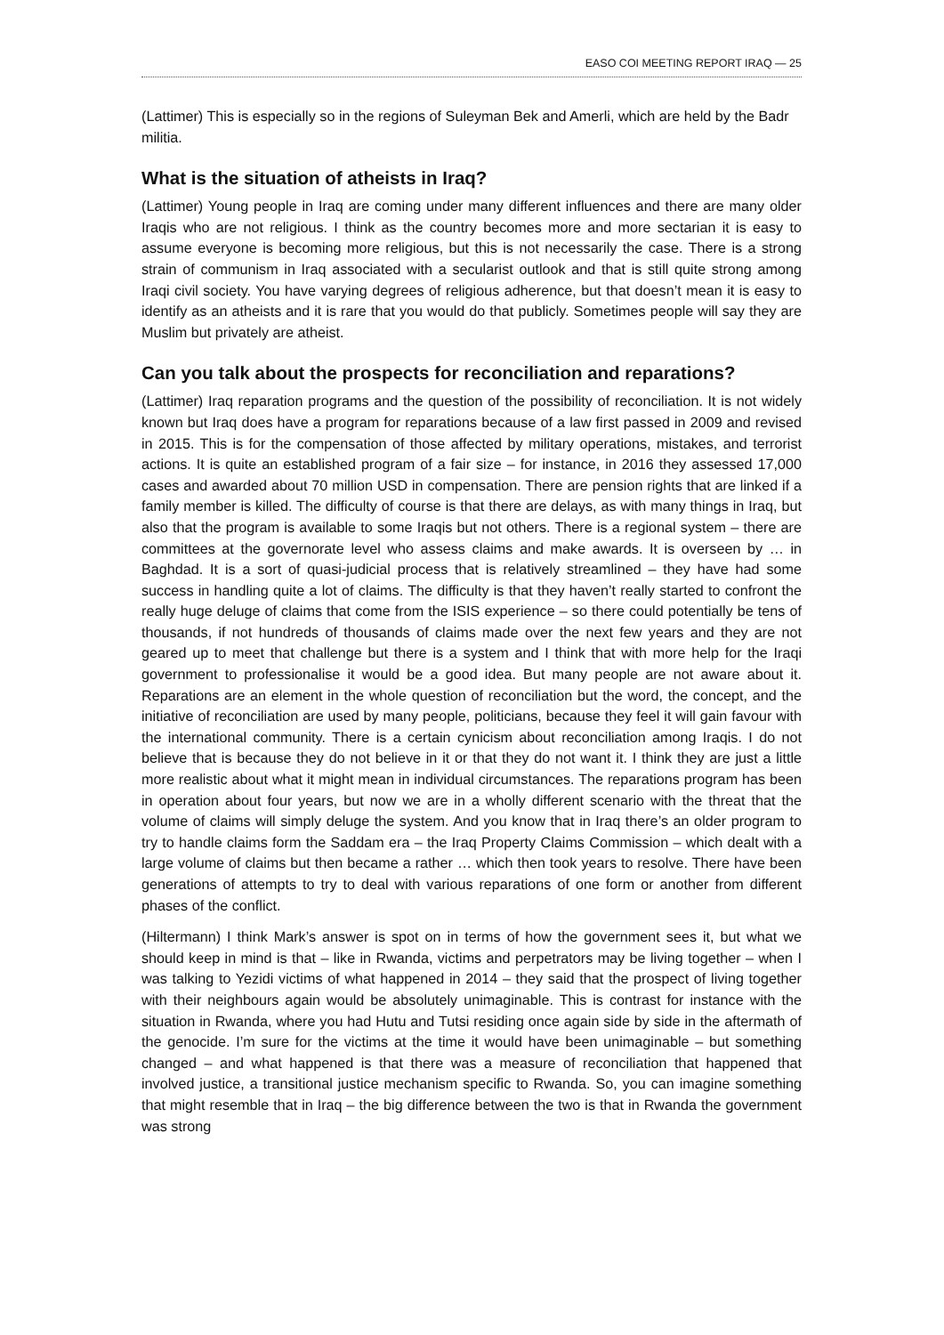EASO COI MEETING REPORT IRAQ — 25
(Lattimer) This is especially so in the regions of Suleyman Bek and Amerli, which are held by the Badr militia.
What is the situation of atheists in Iraq?
(Lattimer) Young people in Iraq are coming under many different influences and there are many older Iraqis who are not religious. I think as the country becomes more and more sectarian it is easy to assume everyone is becoming more religious, but this is not necessarily the case. There is a strong strain of communism in Iraq associated with a secularist outlook and that is still quite strong among Iraqi civil society. You have varying degrees of religious adherence, but that doesn’t mean it is easy to identify as an atheists and it is rare that you would do that publicly. Sometimes people will say they are Muslim but privately are atheist.
Can you talk about the prospects for reconciliation and reparations?
(Lattimer) Iraq reparation programs and the question of the possibility of reconciliation. It is not widely known but Iraq does have a program for reparations because of a law first passed in 2009 and revised in 2015. This is for the compensation of those affected by military operations, mistakes, and terrorist actions. It is quite an established program of a fair size – for instance, in 2016 they assessed 17,000 cases and awarded about 70 million USD in compensation. There are pension rights that are linked if a family member is killed. The difficulty of course is that there are delays, as with many things in Iraq, but also that the program is available to some Iraqis but not others. There is a regional system – there are committees at the governorate level who assess claims and make awards. It is overseen by … in Baghdad. It is a sort of quasi-judicial process that is relatively streamlined – they have had some success in handling quite a lot of claims. The difficulty is that they haven’t really started to confront the really huge deluge of claims that come from the ISIS experience – so there could potentially be tens of thousands, if not hundreds of thousands of claims made over the next few years and they are not geared up to meet that challenge but there is a system and I think that with more help for the Iraqi government to professionalise it would be a good idea. But many people are not aware about it. Reparations are an element in the whole question of reconciliation but the word, the concept, and the initiative of reconciliation are used by many people, politicians, because they feel it will gain favour with the international community. There is a certain cynicism about reconciliation among Iraqis. I do not believe that is because they do not believe in it or that they do not want it. I think they are just a little more realistic about what it might mean in individual circumstances. The reparations program has been in operation about four years, but now we are in a wholly different scenario with the threat that the volume of claims will simply deluge the system. And you know that in Iraq there’s an older program to try to handle claims form the Saddam era – the Iraq Property Claims Commission – which dealt with a large volume of claims but then became a rather … which then took years to resolve. There have been generations of attempts to try to deal with various reparations of one form or another from different phases of the conflict.
(Hiltermann) I think Mark’s answer is spot on in terms of how the government sees it, but what we should keep in mind is that – like in Rwanda, victims and perpetrators may be living together – when I was talking to Yezidi victims of what happened in 2014 – they said that the prospect of living together with their neighbours again would be absolutely unimaginable. This is contrast for instance with the situation in Rwanda, where you had Hutu and Tutsi residing once again side by side in the aftermath of the genocide. I’m sure for the victims at the time it would have been unimaginable – but something changed – and what happened is that there was a measure of reconciliation that happened that involved justice, a transitional justice mechanism specific to Rwanda. So, you can imagine something that might resemble that in Iraq – the big difference between the two is that in Rwanda the government was strong